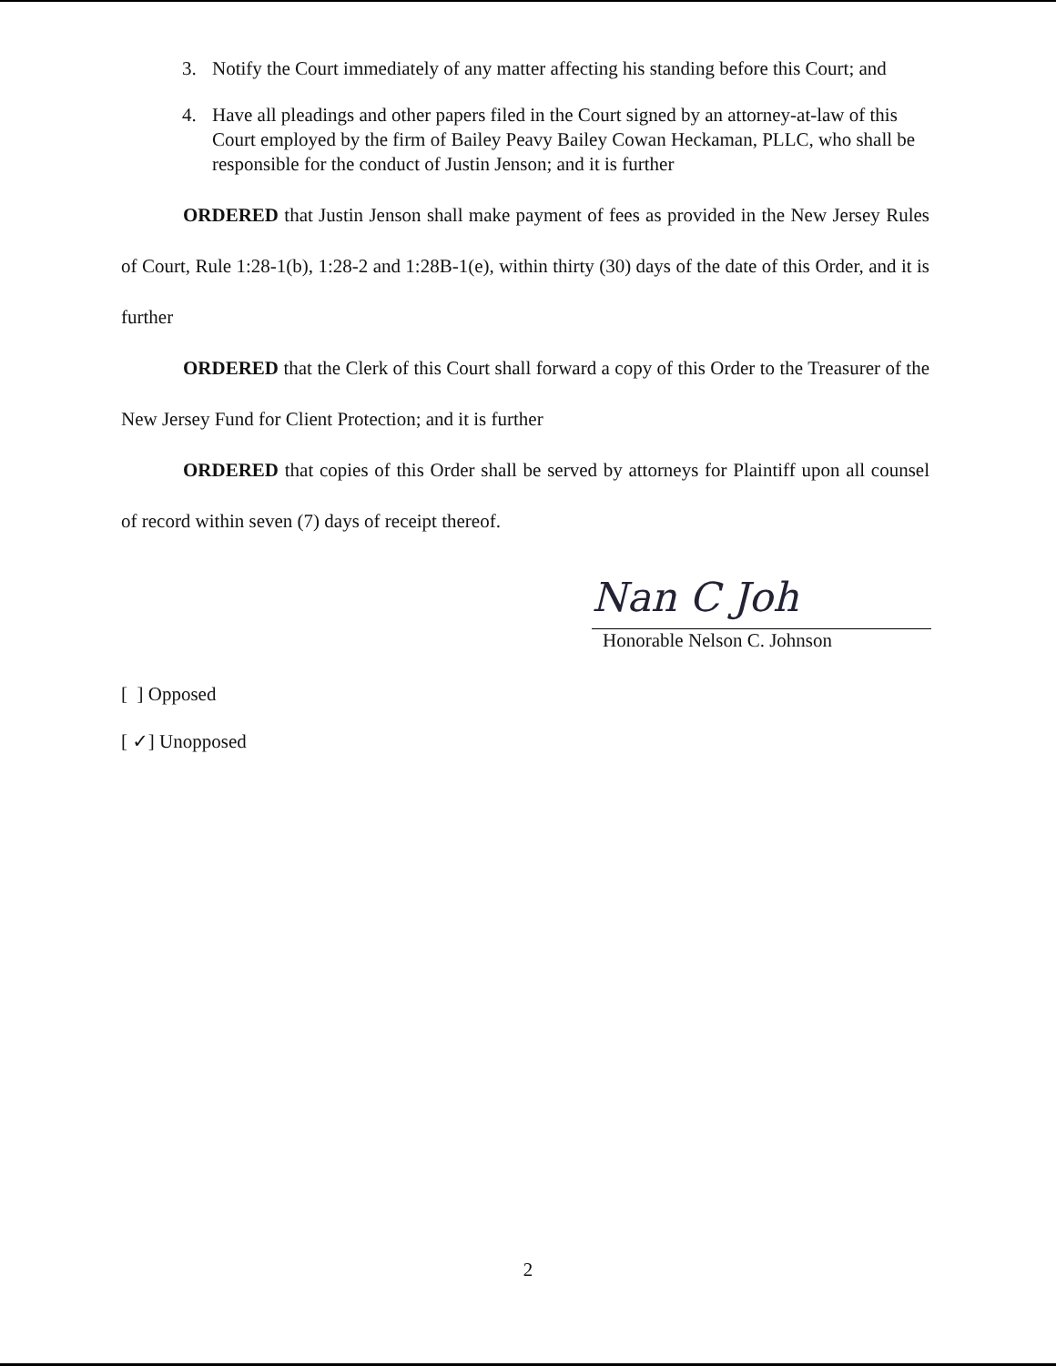3. Notify the Court immediately of any matter affecting his standing before this Court; and
4. Have all pleadings and other papers filed in the Court signed by an attorney-at-law of this Court employed by the firm of Bailey Peavy Bailey Cowan Heckaman, PLLC, who shall be responsible for the conduct of Justin Jenson; and it is further
ORDERED that Justin Jenson shall make payment of fees as provided in the New Jersey Rules of Court, Rule 1:28-1(b), 1:28-2 and 1:28B-1(e), within thirty (30) days of the date of this Order, and it is further
ORDERED that the Clerk of this Court shall forward a copy of this Order to the Treasurer of the New Jersey Fund for Client Protection; and it is further
ORDERED that copies of this Order shall be served by attorneys for Plaintiff upon all counsel of record within seven (7) days of receipt thereof.
Nan C Joh
Honorable Nelson C. Johnson
[ ] Opposed
[ ✓] Unopposed
2